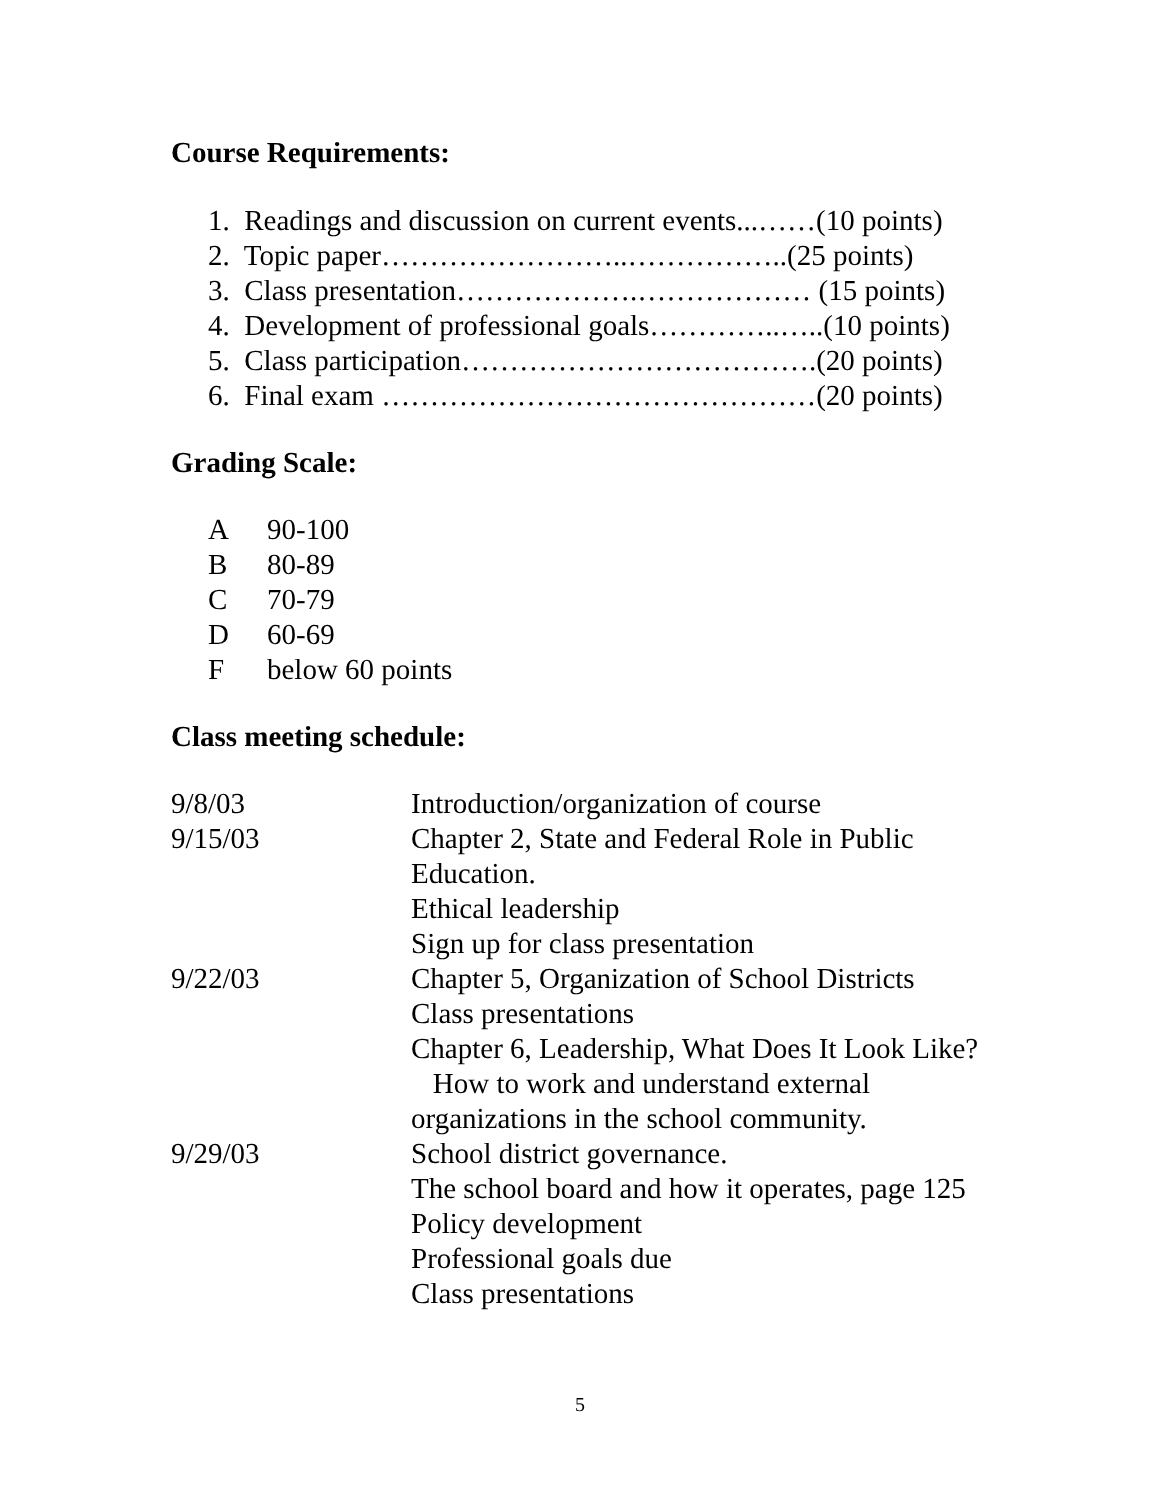Course Requirements:
1. Readings and discussion on current events...……(10 points)
2. Topic paper……………………..……………..(25 points)
3. Class presentation……………….……………… (15 points)
4. Development of professional goals…………..…..(10 points)
5. Class participation……………………………….(20 points)
6. Final exam ………………………………………(20 points)
Grading Scale:
A 90-100
B 80-89
C 70-79
D 60-69
Fbelow 60 points
Class meeting schedule:
| 9/8/03 | Introduction/organization of course |
| 9/15/03 | Chapter 2, State and Federal Role in Public Education. Ethical leadership Sign up for class presentation |
| 9/22/03 | Chapter 5, Organization of School Districts Class presentations Chapter 6, Leadership, What Does It Look Like? How to work and understand external organizations in the school community. |
| 9/29/03 | School district governance. The school board and how it operates, page 125 Policy development Professional goals due Class presentations |
5